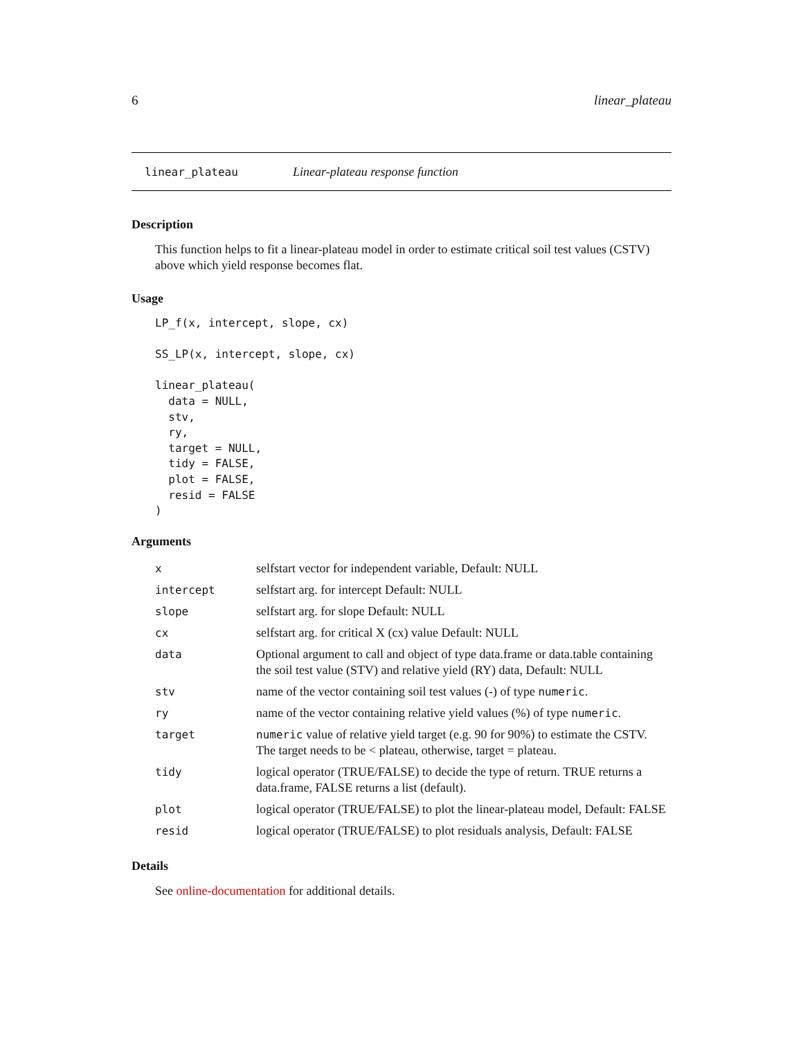6 linear_plateau
linear_plateau Linear-plateau response function
Description
This function helps to fit a linear-plateau model in order to estimate critical soil test values (CSTV) above which yield response becomes flat.
Usage
LP_f(x, intercept, slope, cx)

SS_LP(x, intercept, slope, cx)

linear_plateau(
  data = NULL,
  stv,
  ry,
  target = NULL,
  tidy = FALSE,
  plot = FALSE,
  resid = FALSE
)
Arguments
| x | selfstart vector for independent variable, Default: NULL |
| intercept | selfstart arg. for intercept Default: NULL |
| slope | selfstart arg. for slope Default: NULL |
| cx | selfstart arg. for critical X (cx) value Default: NULL |
| data | Optional argument to call and object of type data.frame or data.table containing the soil test value (STV) and relative yield (RY) data, Default: NULL |
| stv | name of the vector containing soil test values (-) of type numeric . |
| ry | name of the vector containing relative yield values (%) of type numeric . |
| target | numeric value of relative yield target (e.g. 90 for 90%) to estimate the CSTV. The target needs to be < plateau, otherwise, target = plateau. |
| tidy | logical operator (TRUE/FALSE) to decide the type of return. TRUE returns a data.frame, FALSE returns a list (default). |
| plot | logical operator (TRUE/FALSE) to plot the linear-plateau model, Default: FALSE |
| resid | logical operator (TRUE/FALSE) to plot residuals analysis, Default: FALSE |
Details
See online-documentation for additional details.